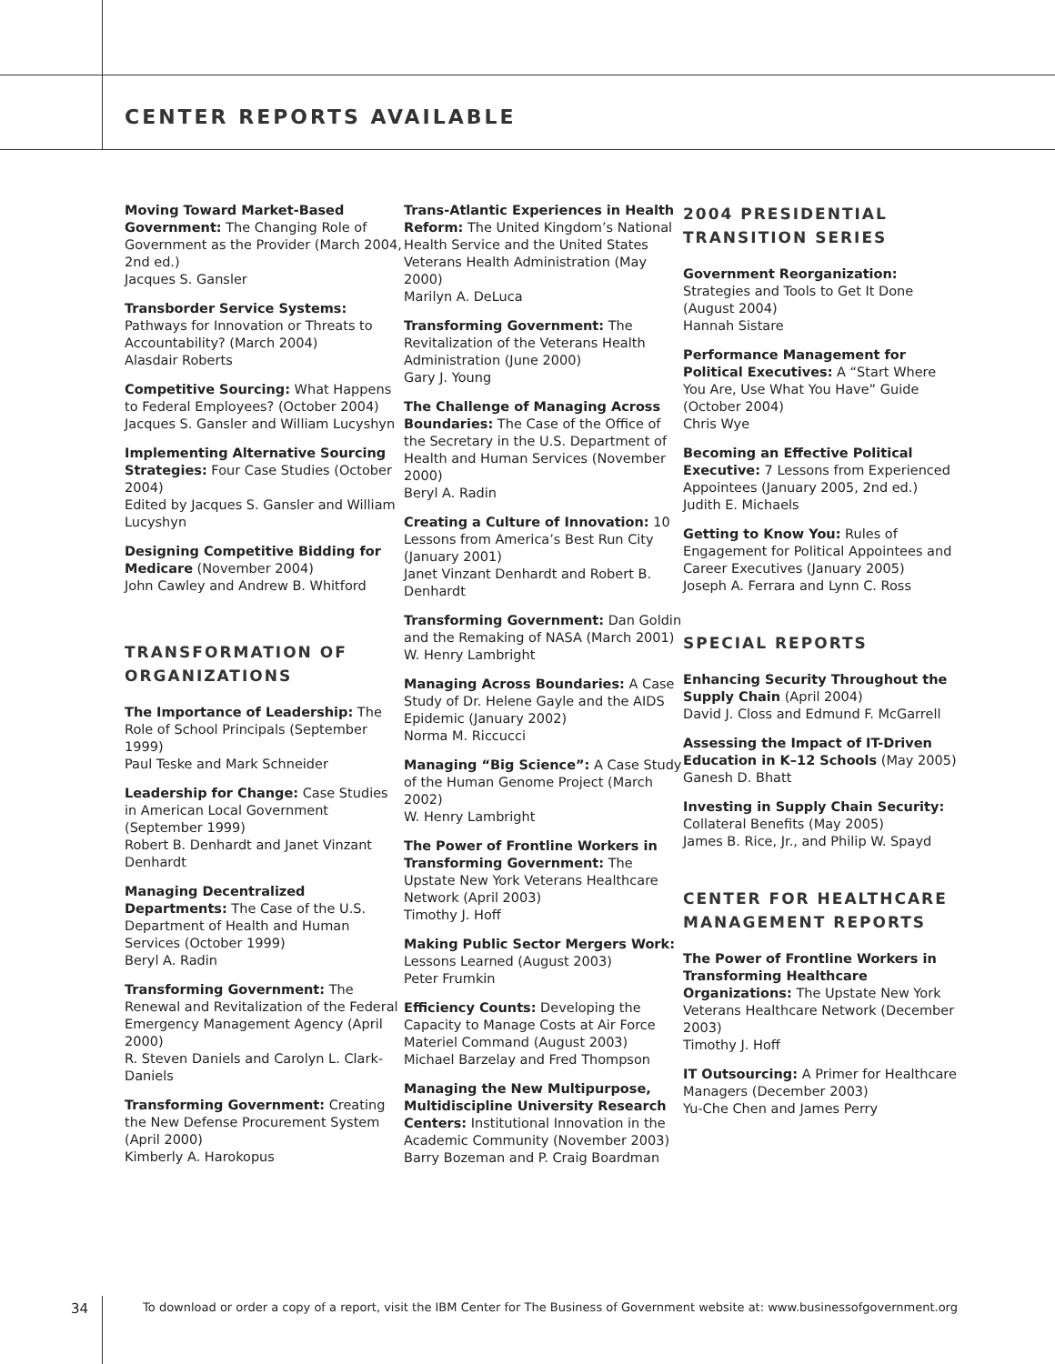CENTER REPORTS AVAILABLE
Moving Toward Market-Based Government: The Changing Role of Government as the Provider (March 2004, 2nd ed.)
Jacques S. Gansler
Transborder Service Systems: Pathways for Innovation or Threats to Accountability? (March 2004)
Alasdair Roberts
Competitive Sourcing: What Happens to Federal Employees? (October 2004)
Jacques S. Gansler and William Lucyshyn
Implementing Alternative Sourcing Strategies: Four Case Studies (October 2004)
Edited by Jacques S. Gansler and William Lucyshyn
Designing Competitive Bidding for Medicare (November 2004)
John Cawley and Andrew B. Whitford
TRANSFORMATION OF ORGANIZATIONS
The Importance of Leadership: The Role of School Principals (September 1999)
Paul Teske and Mark Schneider
Leadership for Change: Case Studies in American Local Government (September 1999)
Robert B. Denhardt and Janet Vinzant Denhardt
Managing Decentralized Departments: The Case of the U.S. Department of Health and Human Services (October 1999)
Beryl A. Radin
Transforming Government: The Renewal and Revitalization of the Federal Emergency Management Agency (April 2000)
R. Steven Daniels and Carolyn L. Clark-Daniels
Transforming Government: Creating the New Defense Procurement System (April 2000)
Kimberly A. Harokopus
Trans-Atlantic Experiences in Health Reform: The United Kingdom’s National Health Service and the United States Veterans Health Administration (May 2000)
Marilyn A. DeLuca
Transforming Government: The Revitalization of the Veterans Health Administration (June 2000)
Gary J. Young
The Challenge of Managing Across Boundaries: The Case of the Office of the Secretary in the U.S. Department of Health and Human Services (November 2000)
Beryl A. Radin
Creating a Culture of Innovation: 10 Lessons from America’s Best Run City (January 2001)
Janet Vinzant Denhardt and Robert B. Denhardt
Transforming Government: Dan Goldin and the Remaking of NASA (March 2001)
W. Henry Lambright
Managing Across Boundaries: A Case Study of Dr. Helene Gayle and the AIDS Epidemic (January 2002)
Norma M. Riccucci
Managing “Big Science”: A Case Study of the Human Genome Project (March 2002)
W. Henry Lambright
The Power of Frontline Workers in Transforming Government: The Upstate New York Veterans Healthcare Network (April 2003)
Timothy J. Hoff
Making Public Sector Mergers Work: Lessons Learned (August 2003)
Peter Frumkin
Efficiency Counts: Developing the Capacity to Manage Costs at Air Force Materiel Command (August 2003)
Michael Barzelay and Fred Thompson
Managing the New Multipurpose, Multidiscipline University Research Centers: Institutional Innovation in the Academic Community (November 2003)
Barry Bozeman and P. Craig Boardman
2004 PRESIDENTIAL TRANSITION SERIES
Government Reorganization: Strategies and Tools to Get It Done (August 2004)
Hannah Sistare
Performance Management for Political Executives: A “Start Where You Are, Use What You Have” Guide (October 2004)
Chris Wye
Becoming an Effective Political Executive: 7 Lessons from Experienced Appointees (January 2005, 2nd ed.)
Judith E. Michaels
Getting to Know You: Rules of Engagement for Political Appointees and Career Executives (January 2005)
Joseph A. Ferrara and Lynn C. Ross
SPECIAL REPORTS
Enhancing Security Throughout the Supply Chain (April 2004)
David J. Closs and Edmund F. McGarrell
Assessing the Impact of IT-Driven Education in K–12 Schools (May 2005)
Ganesh D. Bhatt
Investing in Supply Chain Security: Collateral Benefits (May 2005)
James B. Rice, Jr., and Philip W. Spayd
CENTER FOR HEALTHCARE MANAGEMENT REPORTS
The Power of Frontline Workers in Transforming Healthcare Organizations: The Upstate New York Veterans Healthcare Network (December 2003)
Timothy J. Hoff
IT Outsourcing: A Primer for Healthcare Managers (December 2003)
Yu-Che Chen and James Perry
34 To download or order a copy of a report, visit the IBM Center for The Business of Government website at: www.businessofgovernment.org